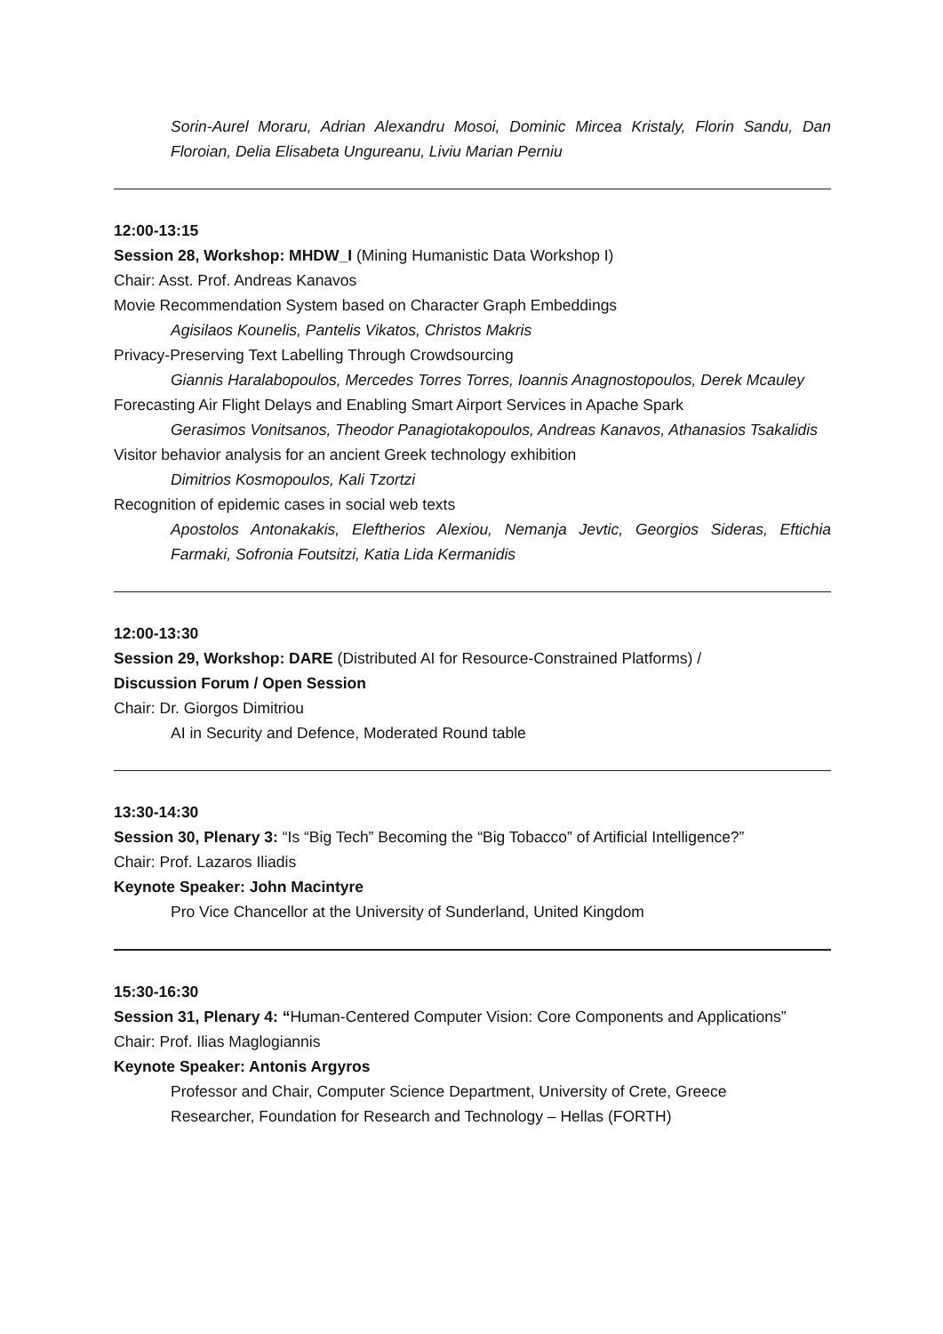Sorin-Aurel Moraru, Adrian Alexandru Mosoi, Dominic Mircea Kristaly, Florin Sandu, Dan Floroian, Delia Elisabeta Ungureanu, Liviu Marian Perniu
12:00-13:15
Session 28, Workshop: MHDW_I (Mining Humanistic Data Workshop I)
Chair: Asst. Prof. Andreas Kanavos
Movie Recommendation System based on Character Graph Embeddings
Agisilaos Kounelis, Pantelis Vikatos, Christos Makris
Privacy-Preserving Text Labelling Through Crowdsourcing
Giannis Haralabopoulos, Mercedes Torres Torres, Ioannis Anagnostopoulos, Derek Mcauley
Forecasting Air Flight Delays and Enabling Smart Airport Services in Apache Spark
Gerasimos Vonitsanos, Theodor Panagiotakopoulos, Andreas Kanavos, Athanasios Tsakalidis
Visitor behavior analysis for an ancient Greek technology exhibition
Dimitrios Kosmopoulos, Kali Tzortzi
Recognition of epidemic cases in social web texts
Apostolos Antonakakis, Eleftherios Alexiou, Nemanja Jevtic, Georgios Sideras, Eftichia Farmaki, Sofronia Foutsitzi, Katia Lida Kermanidis
12:00-13:30
Session 29, Workshop: DARE (Distributed AI for Resource-Constrained Platforms) /
Discussion Forum / Open Session
Chair: Dr. Giorgos Dimitriou
AI in Security and Defence, Moderated Round table
13:30-14:30
Session 30, Plenary 3: “Is “Big Tech” Becoming the “Big Tobacco” of Artificial Intelligence?”
Chair: Prof. Lazaros Iliadis
Keynote Speaker: John Macintyre
Pro Vice Chancellor at the University of Sunderland, United Kingdom
15:30-16:30
Session 31, Plenary 4: “Human-Centered Computer Vision: Core Components and Applications”
Chair: Prof. Ilias Maglogiannis
Keynote Speaker: Antonis Argyros
Professor and Chair, Computer Science Department, University of Crete, Greece
Researcher, Foundation for Research and Technology – Hellas (FORTH)